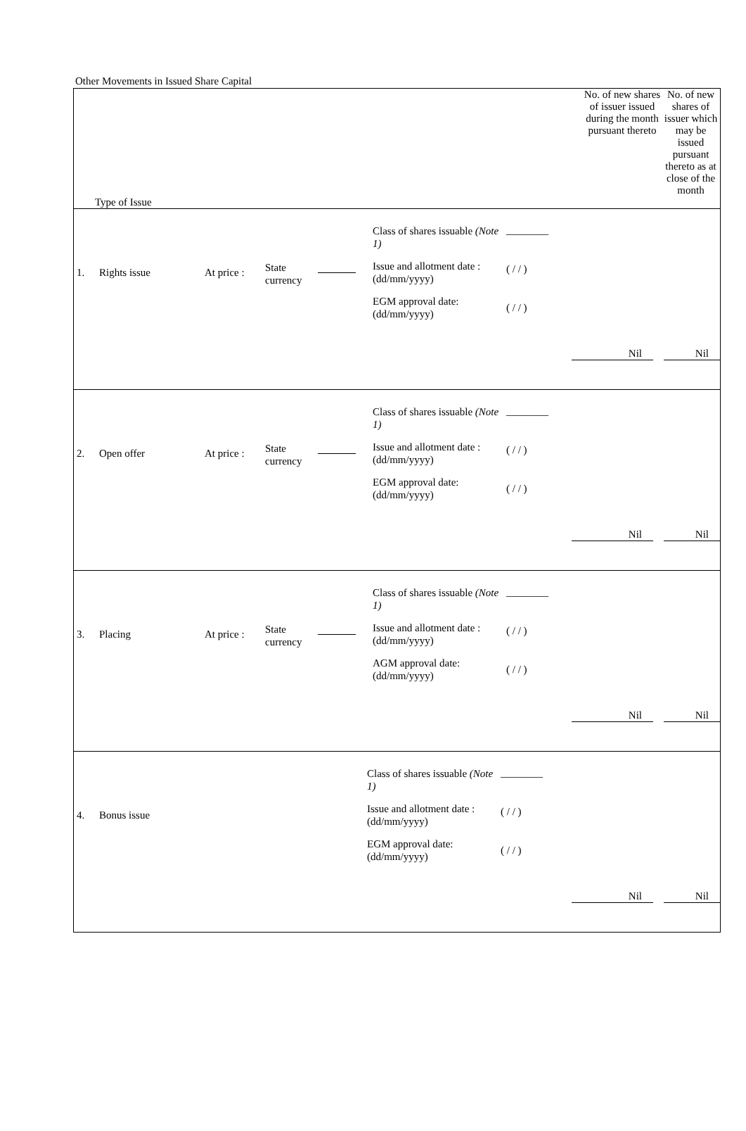Other Movements in Issued Share Capital
| Type of Issue | No. of new shares of issuer issued during the month pursuant thereto | No. of new shares of issuer which may be issued pursuant thereto as at close of the month |
| --- | --- | --- |
| 1. Rights issue At price : State currency Class of shares issuable (Note 1) Issue and allotment date : (dd/mm/yyyy) EGM approval date: (dd/mm/yyyy) ________ ( / / ) ( / / ) Nil Nil | | |
| 2. Open offer At price : State currency Class of shares issuable (Note 1) Issue and allotment date : (dd/mm/yyyy) EGM approval date: (dd/mm/yyyy) ________ ( / / ) ( / / ) Nil Nil | | |
| 3. Placing At price : State currency Class of shares issuable (Note 1) Issue and allotment date : (dd/mm/yyyy) AGM approval date: (dd/mm/yyyy) ________ ( / / ) ( / / ) Nil Nil | | |
| 4. Bonus issue Class of shares issuable (Note 1) Issue and allotment date : (dd/mm/yyyy) EGM approval date: (dd/mm/yyyy) ________ ( / / ) ( / / ) Nil Nil | | |